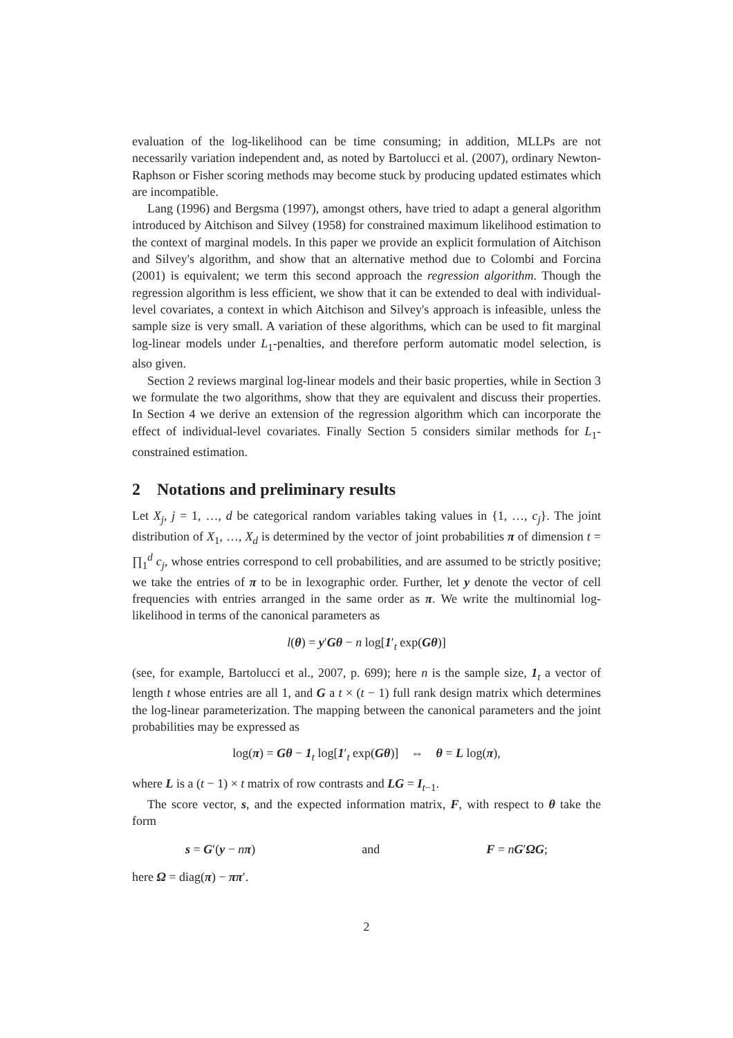evaluation of the log-likelihood can be time consuming; in addition, MLLPs are not necessarily variation independent and, as noted by Bartolucci et al. (2007), ordinary Newton-Raphson or Fisher scoring methods may become stuck by producing updated estimates which are incompatible.
Lang (1996) and Bergsma (1997), amongst others, have tried to adapt a general algorithm introduced by Aitchison and Silvey (1958) for constrained maximum likelihood estimation to the context of marginal models. In this paper we provide an explicit formulation of Aitchison and Silvey's algorithm, and show that an alternative method due to Colombi and Forcina (2001) is equivalent; we term this second approach the regression algorithm. Though the regression algorithm is less efficient, we show that it can be extended to deal with individual-level covariates, a context in which Aitchison and Silvey's approach is infeasible, unless the sample size is very small. A variation of these algorithms, which can be used to fit marginal log-linear models under L<sub>1</sub>-penalties, and therefore perform automatic model selection, is also given.
Section 2 reviews marginal log-linear models and their basic properties, while in Section 3 we formulate the two algorithms, show that they are equivalent and discuss their properties. In Section 4 we derive an extension of the regression algorithm which can incorporate the effect of individual-level covariates. Finally Section 5 considers similar methods for L<sub>1</sub>-constrained estimation.
2 Notations and preliminary results
Let X<sub>j</sub>, j = 1, …, d be categorical random variables taking values in {1, …, c<sub>j</sub>}. The joint distribution of X<sub>1</sub>, …, X<sub>d</sub> is determined by the vector of joint probabilities π of dimension t = ∏<sub>1</sub><sup>d</sup> c<sub>j</sub>, whose entries correspond to cell probabilities, and are assumed to be strictly positive; we take the entries of π to be in lexographic order. Further, let y denote the vector of cell frequencies with entries arranged in the same order as π. We write the multinomial log-likelihood in terms of the canonical parameters as
l(θ) = y′Gθ − n log[1′<sub>t</sub> exp(Gθ)]
(see, for example, Bartolucci et al., 2007, p. 699); here n is the sample size, 1<sub>t</sub> a vector of length t whose entries are all 1, and G a t × (t − 1) full rank design matrix which determines the log-linear parameterization. The mapping between the canonical parameters and the joint probabilities may be expressed as
log(π) = Gθ − 1<sub>t</sub> log[1′<sub>t</sub> exp(Gθ)] ⇔ θ = L log(π),
where L is a (t − 1) × t matrix of row contrasts and LG = I<sub>t−1</sub>.
The score vector, s, and the expected information matrix, F, with respect to θ take the form
s = G′(y − nπ) and F = nG′ΩG;
here Ω = diag(π) − ππ′.
2